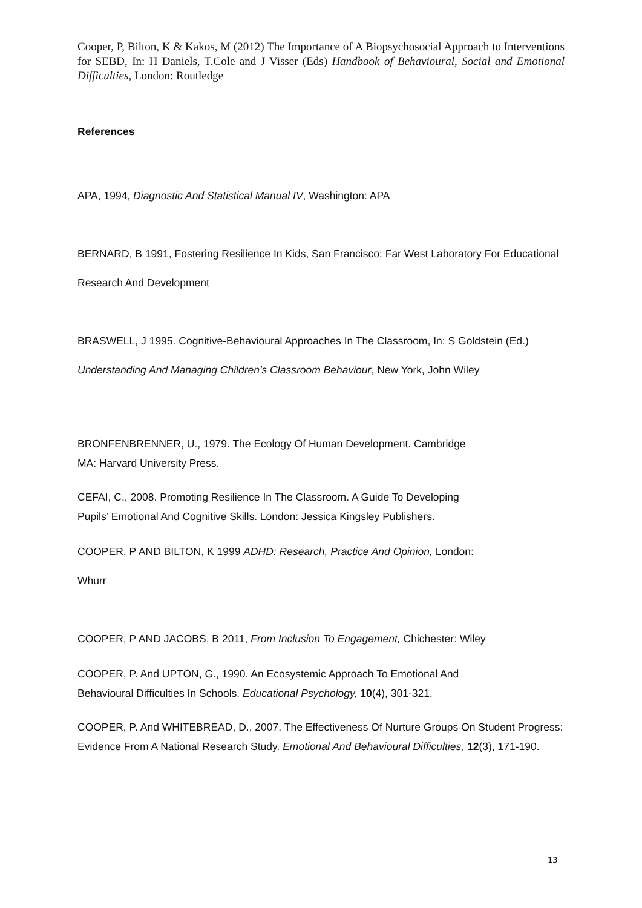Cooper, P, Bilton, K & Kakos, M (2012) The Importance of A Biopsychosocial Approach to Interventions for SEBD, In: H Daniels, T.Cole and J Visser (Eds) Handbook of Behavioural, Social and Emotional Difficulties, London: Routledge
References
APA, 1994, Diagnostic And Statistical Manual IV, Washington: APA
BERNARD, B 1991, Fostering Resilience In Kids, San Francisco: Far West Laboratory For Educational Research And Development
BRASWELL, J 1995. Cognitive-Behavioural Approaches In The Classroom, In: S Goldstein (Ed.) Understanding And Managing Children’s Classroom Behaviour, New York, John Wiley
BRONFENBRENNER, U., 1979. The Ecology Of Human Development. Cambridge
MA: Harvard University Press.
CEFAI, C., 2008. Promoting Resilience In The Classroom. A Guide To Developing
Pupils’ Emotional And Cognitive Skills. London: Jessica Kingsley Publishers.
COOPER, P AND BILTON, K 1999 ADHD: Research, Practice And Opinion, London:
Whurr
COOPER, P AND JACOBS, B 2011, From Inclusion To Engagement, Chichester: Wiley
COOPER, P. And UPTON, G., 1990. An Ecosystemic Approach To Emotional And
Behavioural Difficulties In Schools. Educational Psychology, 10(4), 301-321.
COOPER, P. And WHITEBREAD, D., 2007. The Effectiveness Of Nurture Groups On Student Progress: Evidence From A National Research Study. Emotional And Behavioural Difficulties, 12(3), 171-190.
13